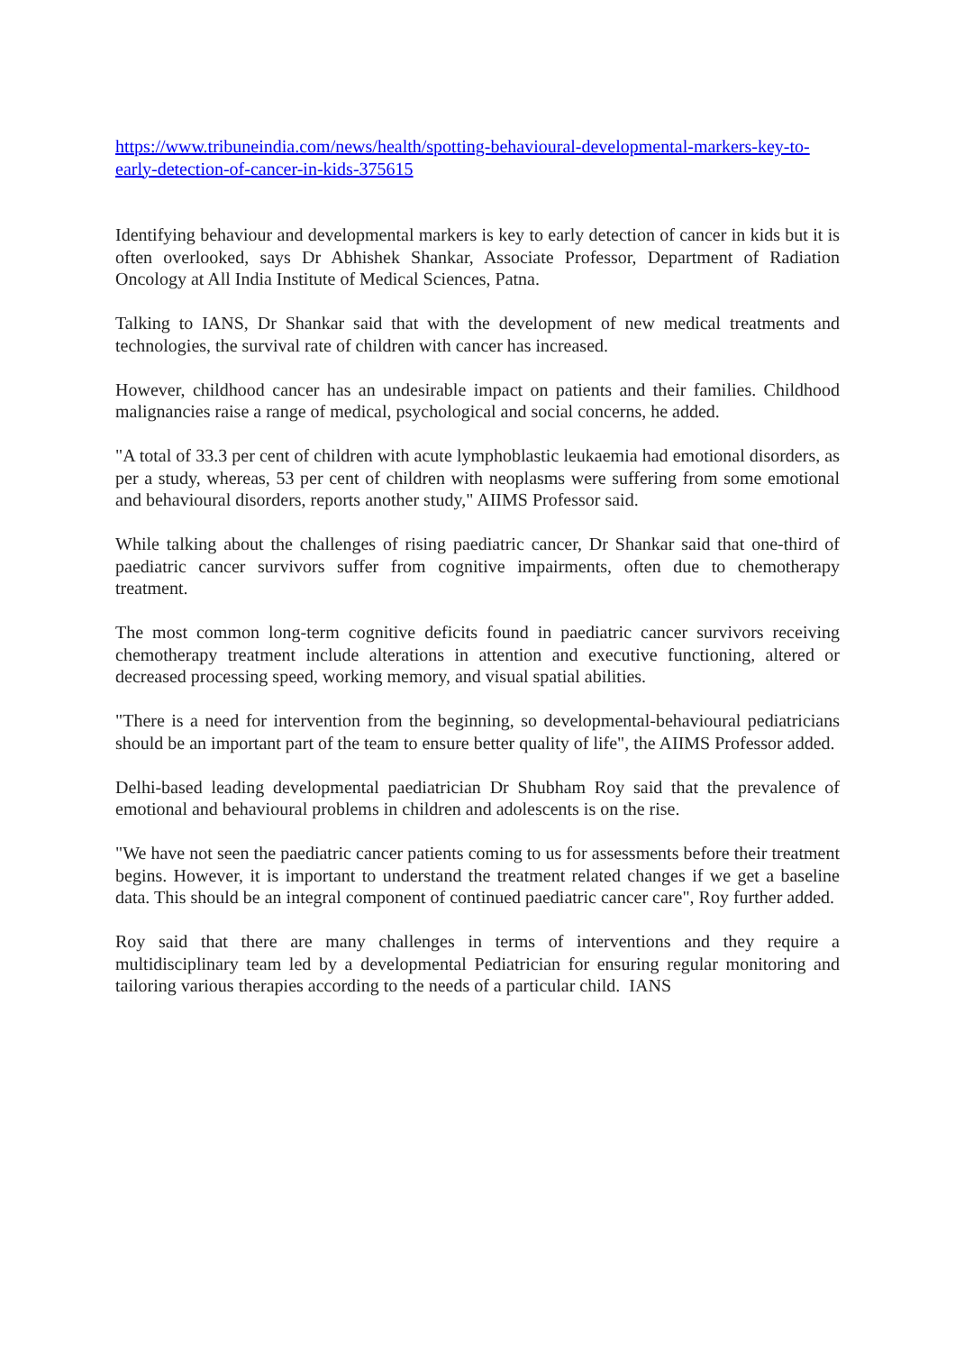https://www.tribuneindia.com/news/health/spotting-behavioural-developmental-markers-key-to-early-detection-of-cancer-in-kids-375615
Identifying behaviour and developmental markers is key to early detection of cancer in kids but it is often overlooked, says Dr Abhishek Shankar, Associate Professor, Department of Radiation Oncology at All India Institute of Medical Sciences, Patna.
Talking to IANS, Dr Shankar said that with the development of new medical treatments and technologies, the survival rate of children with cancer has increased.
However, childhood cancer has an undesirable impact on patients and their families. Childhood malignancies raise a range of medical, psychological and social concerns, he added.
"A total of 33.3 per cent of children with acute lymphoblastic leukaemia had emotional disorders, as per a study, whereas, 53 per cent of children with neoplasms were suffering from some emotional and behavioural disorders, reports another study," AIIMS Professor said.
While talking about the challenges of rising paediatric cancer, Dr Shankar said that one-third of paediatric cancer survivors suffer from cognitive impairments, often due to chemotherapy treatment.
The most common long-term cognitive deficits found in paediatric cancer survivors receiving chemotherapy treatment include alterations in attention and executive functioning, altered or decreased processing speed, working memory, and visual spatial abilities.
"There is a need for intervention from the beginning, so developmental-behavioural pediatricians should be an important part of the team to ensure better quality of life", the AIIMS Professor added.
Delhi-based leading developmental paediatrician Dr Shubham Roy said that the prevalence of emotional and behavioural problems in children and adolescents is on the rise.
"We have not seen the paediatric cancer patients coming to us for assessments before their treatment begins. However, it is important to understand the treatment related changes if we get a baseline data. This should be an integral component of continued paediatric cancer care", Roy further added.
Roy said that there are many challenges in terms of interventions and they require a multidisciplinary team led by a developmental Pediatrician for ensuring regular monitoring and tailoring various therapies according to the needs of a particular child. IANS